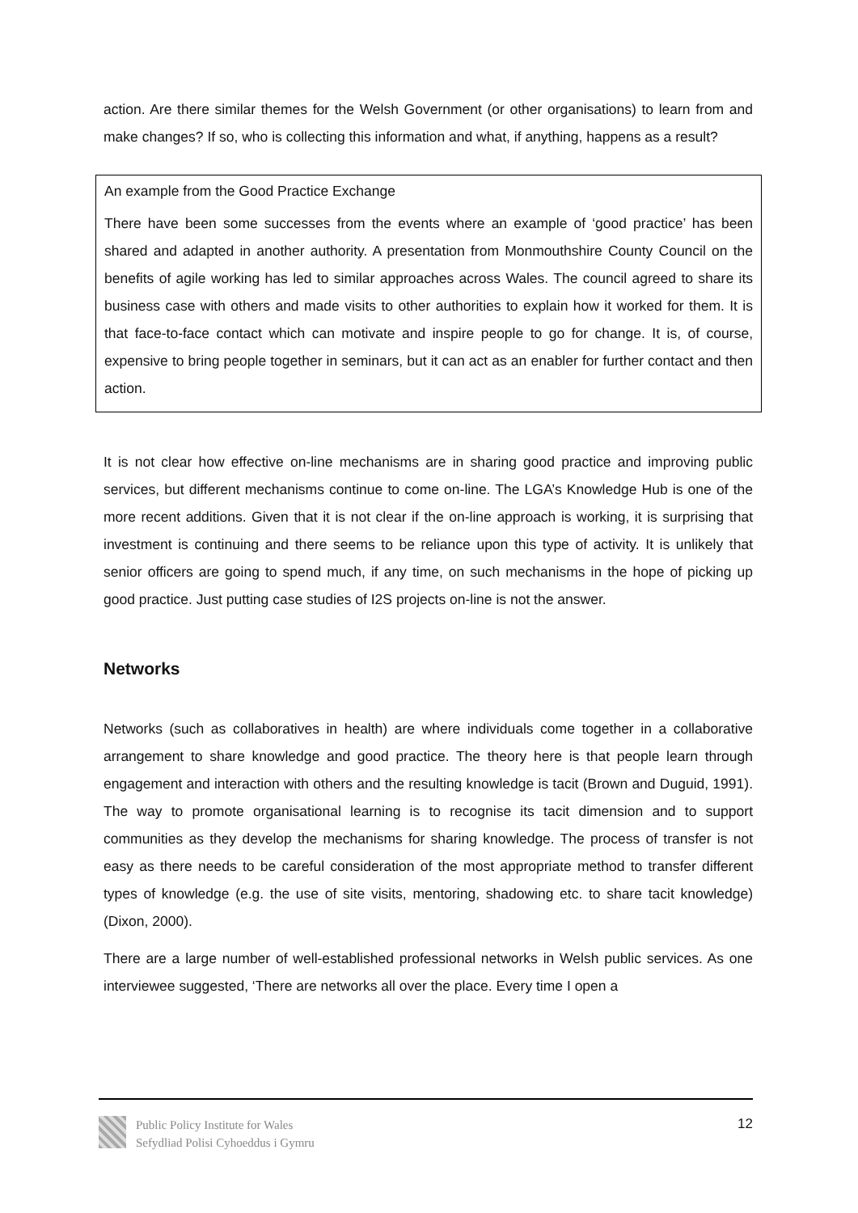action. Are there similar themes for the Welsh Government (or other organisations) to learn from and make changes? If so, who is collecting this information and what, if anything, happens as a result?
An example from the Good Practice Exchange
There have been some successes from the events where an example of ‘good practice’ has been shared and adapted in another authority. A presentation from Monmouthshire County Council on the benefits of agile working has led to similar approaches across Wales. The council agreed to share its business case with others and made visits to other authorities to explain how it worked for them. It is that face-to-face contact which can motivate and inspire people to go for change. It is, of course, expensive to bring people together in seminars, but it can act as an enabler for further contact and then action.
It is not clear how effective on-line mechanisms are in sharing good practice and improving public services, but different mechanisms continue to come on-line. The LGA’s Knowledge Hub is one of the more recent additions. Given that it is not clear if the on-line approach is working, it is surprising that investment is continuing and there seems to be reliance upon this type of activity. It is unlikely that senior officers are going to spend much, if any time, on such mechanisms in the hope of picking up good practice. Just putting case studies of I2S projects on-line is not the answer.
Networks
Networks (such as collaboratives in health) are where individuals come together in a collaborative arrangement to share knowledge and good practice. The theory here is that people learn through engagement and interaction with others and the resulting knowledge is tacit (Brown and Duguid, 1991). The way to promote organisational learning is to recognise its tacit dimension and to support communities as they develop the mechanisms for sharing knowledge. The process of transfer is not easy as there needs to be careful consideration of the most appropriate method to transfer different types of knowledge (e.g. the use of site visits, mentoring, shadowing etc. to share tacit knowledge) (Dixon, 2000).
There are a large number of well-established professional networks in Welsh public services. As one interviewee suggested, ‘There are networks all over the place. Every time I open a
Public Policy Institute for Wales
Sefydliad Polisi Cyhoeddus i Gymru
12